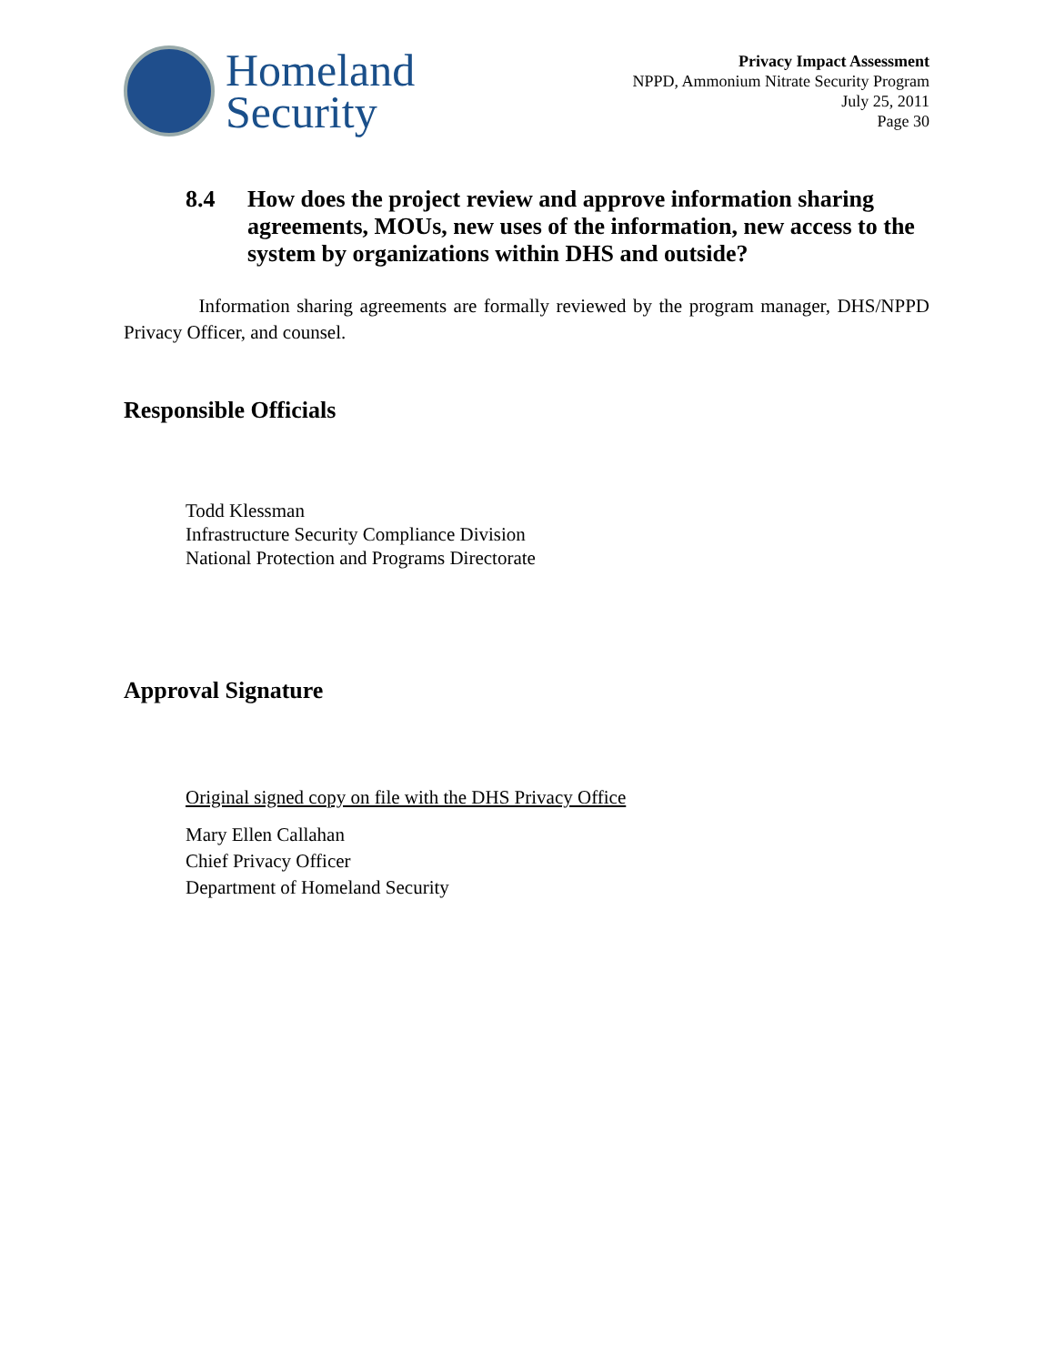Homeland
Security
Privacy Impact Assessment
NPPD, Ammonium Nitrate Security Program
July 25, 2011
Page 30
8.4 How does the project review and approve information sharing agreements, MOUs, new uses of the information, new access to the system by organizations within DHS and outside?
Information sharing agreements are formally reviewed by the program manager, DHS/NPPD Privacy Officer, and counsel.
Responsible Officials
Todd Klessman
Infrastructure Security Compliance Division
National Protection and Programs Directorate
Approval Signature
Original signed copy on file with the DHS Privacy Office
Mary Ellen Callahan
Chief Privacy Officer
Department of Homeland Security